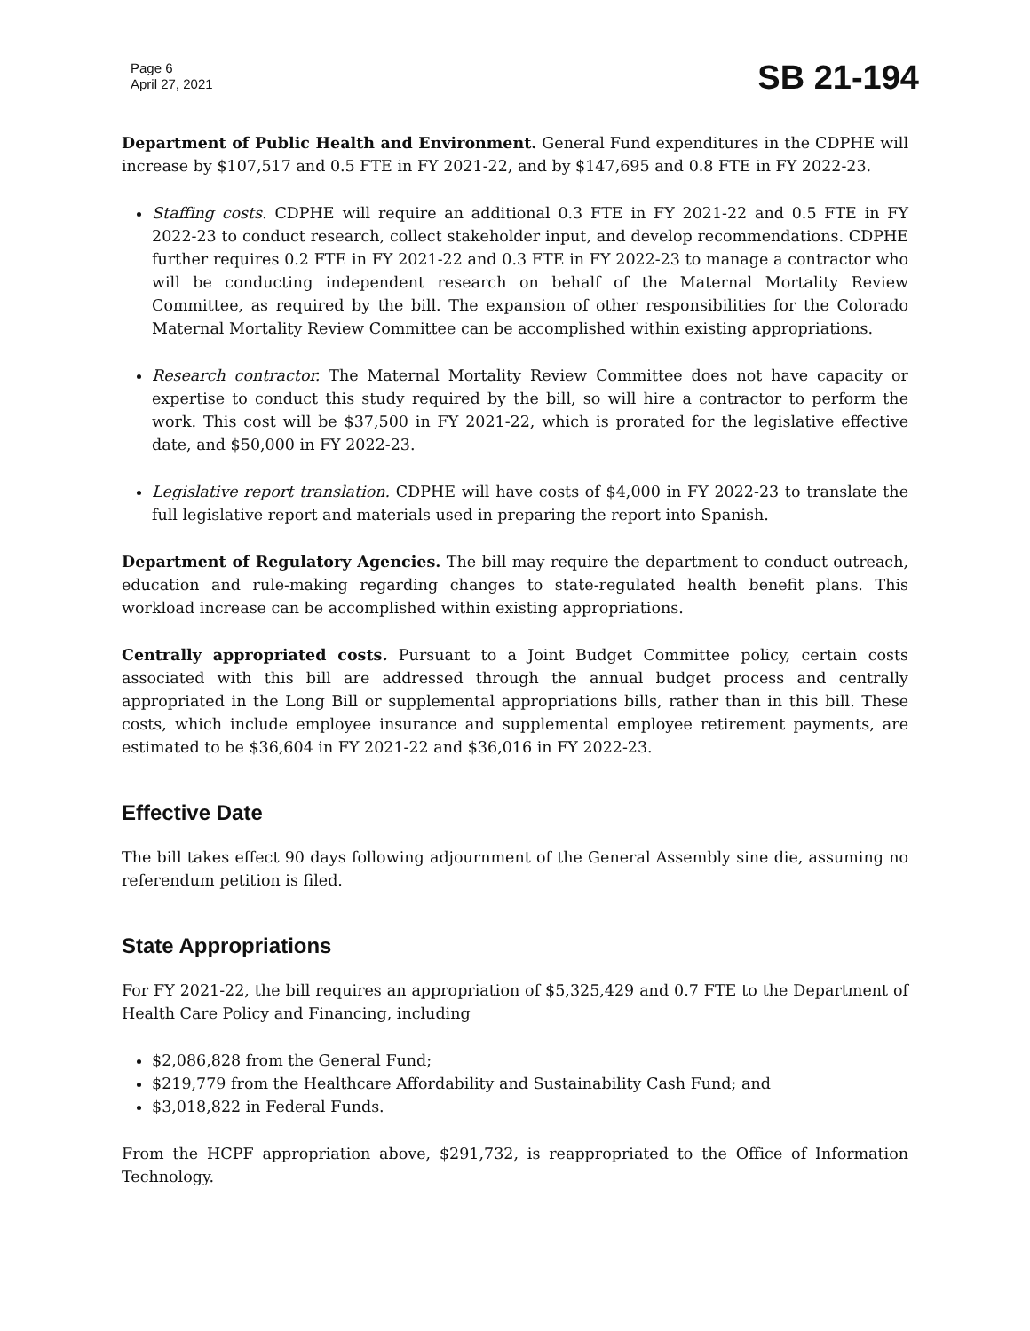Page 6
April 27, 2021
SB 21-194
Department of Public Health and Environment. General Fund expenditures in the CDPHE will increase by $107,517 and 0.5 FTE in FY 2021-22, and by $147,695 and 0.8 FTE in FY 2022-23.
Staffing costs. CDPHE will require an additional 0.3 FTE in FY 2021-22 and 0.5 FTE in FY 2022-23 to conduct research, collect stakeholder input, and develop recommendations. CDPHE further requires 0.2 FTE in FY 2021-22 and 0.3 FTE in FY 2022-23 to manage a contractor who will be conducting independent research on behalf of the Maternal Mortality Review Committee, as required by the bill. The expansion of other responsibilities for the Colorado Maternal Mortality Review Committee can be accomplished within existing appropriations.
Research contractor. The Maternal Mortality Review Committee does not have capacity or expertise to conduct this study required by the bill, so will hire a contractor to perform the work. This cost will be $37,500 in FY 2021-22, which is prorated for the legislative effective date, and $50,000 in FY 2022-23.
Legislative report translation. CDPHE will have costs of $4,000 in FY 2022-23 to translate the full legislative report and materials used in preparing the report into Spanish.
Department of Regulatory Agencies. The bill may require the department to conduct outreach, education and rule-making regarding changes to state-regulated health benefit plans. This workload increase can be accomplished within existing appropriations.
Centrally appropriated costs. Pursuant to a Joint Budget Committee policy, certain costs associated with this bill are addressed through the annual budget process and centrally appropriated in the Long Bill or supplemental appropriations bills, rather than in this bill. These costs, which include employee insurance and supplemental employee retirement payments, are estimated to be $36,604 in FY 2021-22 and $36,016 in FY 2022-23.
Effective Date
The bill takes effect 90 days following adjournment of the General Assembly sine die, assuming no referendum petition is filed.
State Appropriations
For FY 2021-22, the bill requires an appropriation of $5,325,429 and 0.7 FTE to the Department of Health Care Policy and Financing, including
$2,086,828 from the General Fund;
$219,779 from the Healthcare Affordability and Sustainability Cash Fund; and
$3,018,822 in Federal Funds.
From the HCPF appropriation above, $291,732, is reappropriated to the Office of Information Technology.